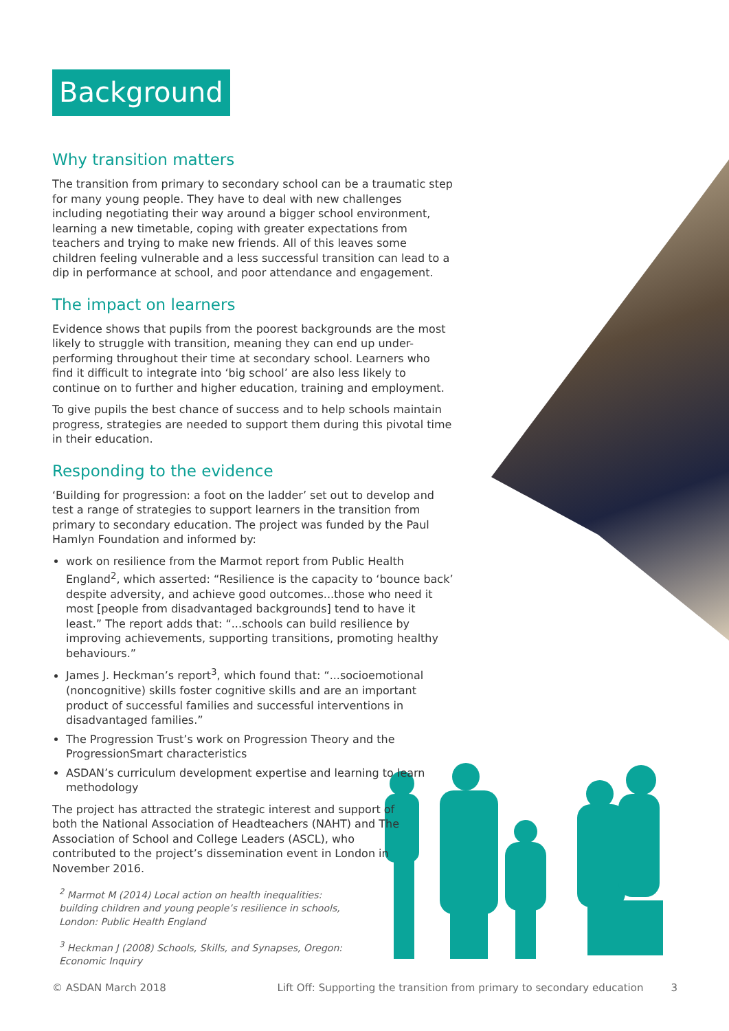Background
Why transition matters
The transition from primary to secondary school can be a traumatic step for many young people. They have to deal with new challenges including negotiating their way around a bigger school environment, learning a new timetable, coping with greater expectations from teachers and trying to make new friends. All of this leaves some children feeling vulnerable and a less successful transition can lead to a dip in performance at school, and poor attendance and engagement.
The impact on learners
Evidence shows that pupils from the poorest backgrounds are the most likely to struggle with transition, meaning they can end up under-performing throughout their time at secondary school. Learners who find it difficult to integrate into ‘big school’ are also less likely to continue on to further and higher education, training and employment.
To give pupils the best chance of success and to help schools maintain progress, strategies are needed to support them during this pivotal time in their education.
Responding to the evidence
‘Building for progression: a foot on the ladder’ set out to develop and test a range of strategies to support learners in the transition from primary to secondary education. The project was funded by the Paul Hamlyn Foundation and informed by:
work on resilience from the Marmot report from Public Health England<sup>2</sup>, which asserted: “Resilience is the capacity to ‘bounce back’ despite adversity, and achieve good outcomes...those who need it most [people from disadvantaged backgrounds] tend to have it least.” The report adds that: “...schools can build resilience by improving achievements, supporting transitions, promoting healthy behaviours.”
James J. Heckman’s report<sup>3</sup>, which found that: “...socioemotional (noncognitive) skills foster cognitive skills and are an important product of successful families and successful interventions in disadvantaged families.”
The Progression Trust’s work on Progression Theory and the ProgressionSmart characteristics
ASDAN’s curriculum development expertise and learning to learn methodology
The project has attracted the strategic interest and support of both the National Association of Headteachers (NAHT) and The Association of School and College Leaders (ASCL), who contributed to the project’s dissemination event in London in November 2016.
<sup>2</sup> Marmot M (2014) Local action on health inequalities: building children and young people’s resilience in schools, London: Public Health England
<sup>3</sup> Heckman J (2008) Schools, Skills, and Synapses, Oregon: Economic Inquiry
© ASDAN March 2018 Lift Off: Supporting the transition from primary to secondary education 3